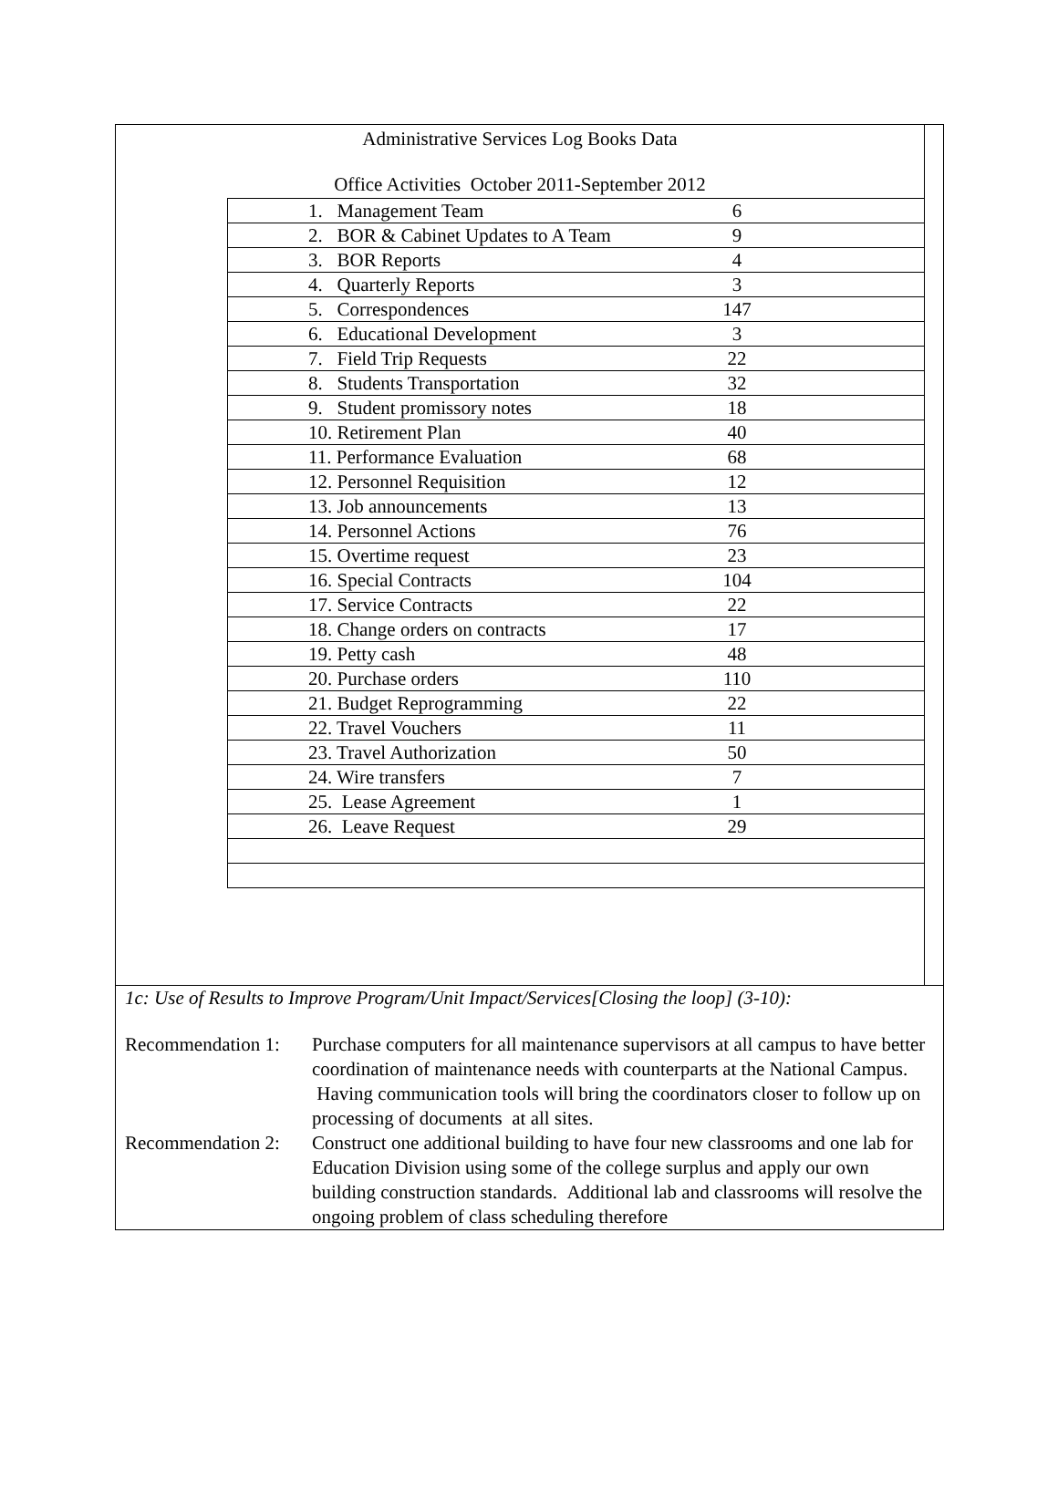Administrative Services Log Books Data
Office Activities October 2011-September 2012
| 1. Management Team | 6 | |
| 2. BOR & Cabinet Updates to A Team | 9 | |
| 3. BOR Reports | 4 | |
| 4. Quarterly Reports | 3 | |
| 5. Correspondences | 147 | |
| 6. Educational Development | 3 | |
| 7. Field Trip Requests | 22 | |
| 8. Students Transportation | 32 | |
| 9. Student promissory notes | 18 | |
| 10. Retirement Plan | 40 | |
| 11. Performance Evaluation | 68 | |
| 12. Personnel Requisition | 12 | |
| 13. Job announcements | 13 | |
| 14. Personnel Actions | 76 | |
| 15. Overtime request | 23 | |
| 16. Special Contracts | 104 | |
| 17. Service Contracts | 22 | |
| 18. Change orders on contracts | 17 | |
| 19. Petty cash | 48 | |
| 20. Purchase orders | 110 | |
| 21. Budget Reprogramming | 22 | |
| 22. Travel Vouchers | 11 | |
| 23. Travel Authorization | 50 | |
| 24. Wire transfers | 7 | |
| 25. Lease Agreement | 1 | |
| 26. Leave Request | 29 | |
1c: Use of Results to Improve Program/Unit Impact/Services[Closing the loop] (3-10):
Recommendation 1:
Purchase computers for all maintenance supervisors at all campus to have better coordination of maintenance needs with counterparts at the National Campus. Having communication tools will bring the coordinators closer to follow up on processing of documents at all sites.
Recommendation 2:
Construct one additional building to have four new classrooms and one lab for Education Division using some of the college surplus and apply our own building construction standards. Additional lab and classrooms will resolve the ongoing problem of class scheduling therefore